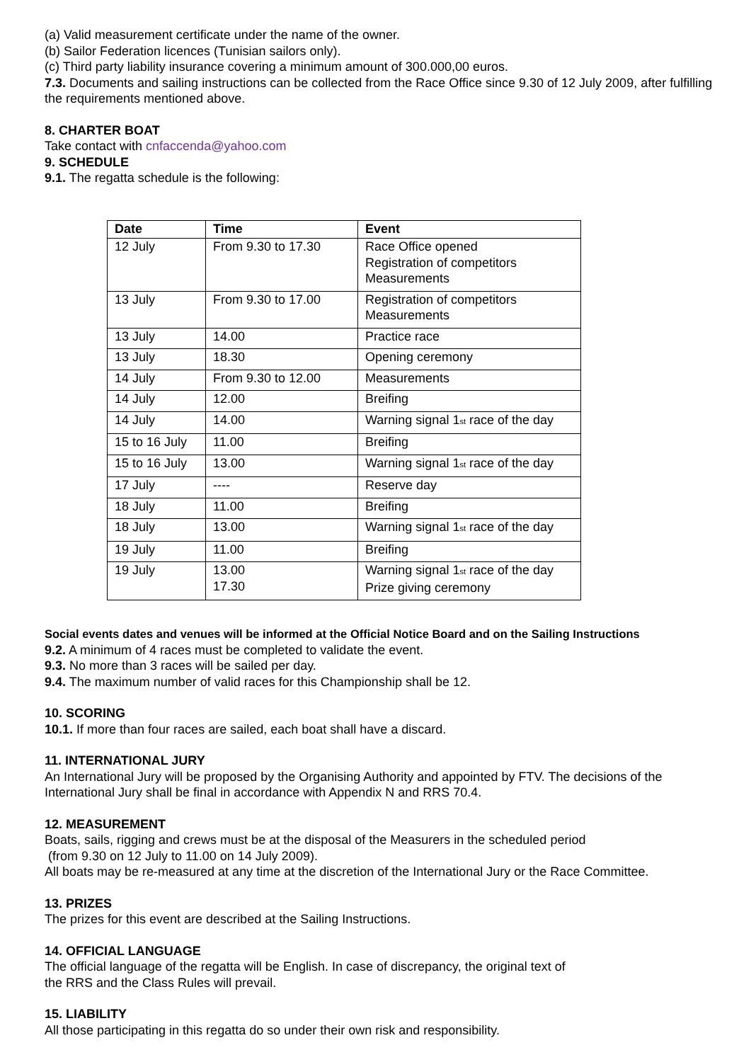(a) Valid measurement certificate under the name of the owner.
(b) Sailor Federation licences (Tunisian sailors only).
(c) Third party liability insurance covering a minimum amount of 300.000,00 euros.
7.3. Documents and sailing instructions can be collected from the Race Office since 9.30 of 12 July 2009, after fulfilling the requirements mentioned above.
8. CHARTER BOAT
Take contact with cnfaccenda@yahoo.com
9. SCHEDULE
9.1. The regatta schedule is the following:
| Date | Time | Event |
| --- | --- | --- |
| 12 July | From 9.30 to 17.30 | Race Office opened Registration of competitors Measurements |
| 13 July | From 9.30 to 17.00 | Registration of competitors Measurements |
| 13 July | 14.00 | Practice race |
| 13 July | 18.30 | Opening ceremony |
| 14 July | From 9.30 to 12.00 | Measurements |
| 14 July | 12.00 | Breifing |
| 14 July | 14.00 | Warning signal 1<sup>st</sup> race of the day |
| 15 to 16 July | 11.00 | Breifing |
| 15 to 16 July | 13.00 | Warning signal 1<sup>st</sup> race of the day |
| 17 July | ---- | Reserve day |
| 18 July | 11.00 | Breifing |
| 18 July | 13.00 | Warning signal 1<sup>st</sup> race of the day |
| 19 July | 11.00 | Breifing |
| 19 July | 13.00 17.30 | Warning signal 1<sup>st</sup> race of the day Prize giving ceremony |
Social events dates and venues will be informed at the Official Notice Board and on the Sailing Instructions
9.2. A minimum of 4 races must be completed to validate the event.
9.3. No more than 3 races will be sailed per day.
9.4. The maximum number of valid races for this Championship shall be 12.
10. SCORING
10.1. If more than four races are sailed, each boat shall have a discard.
11. INTERNATIONAL JURY
An International Jury will be proposed by the Organising Authority and appointed by FTV. The decisions of the International Jury shall be final in accordance with Appendix N and RRS 70.4.
12. MEASUREMENT
Boats, sails, rigging and crews must be at the disposal of the Measurers in the scheduled period
(from 9.30 on 12 July to 11.00 on 14 July 2009).
All boats may be re-measured at any time at the discretion of the International Jury or the Race Committee.
13. PRIZES
The prizes for this event are described at the Sailing Instructions.
14. OFFICIAL LANGUAGE
The official language of the regatta will be English. In case of discrepancy, the original text of
the RRS and the Class Rules will prevail.
15. LIABILITY
All those participating in this regatta do so under their own risk and responsibility.